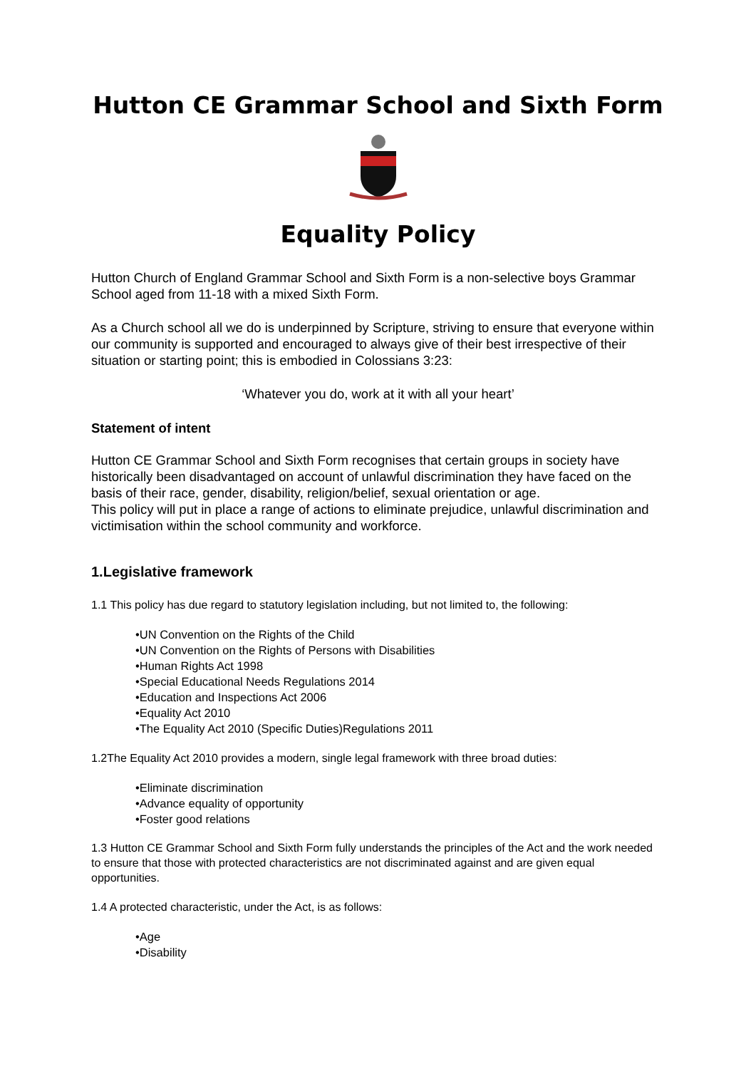Hutton CE Grammar School and Sixth Form
Equality Policy
Hutton Church of England Grammar School and Sixth Form is a non-selective boys Grammar School aged from 11-18 with a mixed Sixth Form.
As a Church school all we do is underpinned by Scripture, striving to ensure that everyone within our community is supported and encouraged to always give of their best irrespective of their situation or starting point; this is embodied in Colossians 3:23:
‘Whatever you do, work at it with all your heart’
Statement of intent
Hutton CE Grammar School and Sixth Form recognises that certain groups in society have historically been disadvantaged on account of unlawful discrimination they have faced on the basis of their race, gender, disability, religion/belief, sexual orientation or age.
This policy will put in place a range of actions to eliminate prejudice, unlawful discrimination and victimisation within the school community and workforce.
1.Legislative framework
1.1 This policy has due regard to statutory legislation including, but not limited to, the following:
•UN Convention on the Rights of the Child
•UN Convention on the Rights of Persons with Disabilities
•Human Rights Act 1998
•Special Educational Needs Regulations 2014
•Education and Inspections Act 2006
•Equality Act 2010
•The Equality Act 2010 (Specific Duties)Regulations 2011
1.2The Equality Act 2010 provides a modern, single legal framework with three broad duties:
•Eliminate discrimination
•Advance equality of opportunity
•Foster good relations
1.3 Hutton CE Grammar School and Sixth Form fully understands the principles of the Act and the work needed to ensure that those with protected characteristics are not discriminated against and are given equal opportunities.
1.4 A protected characteristic, under the Act, is as follows:
•Age
•Disability